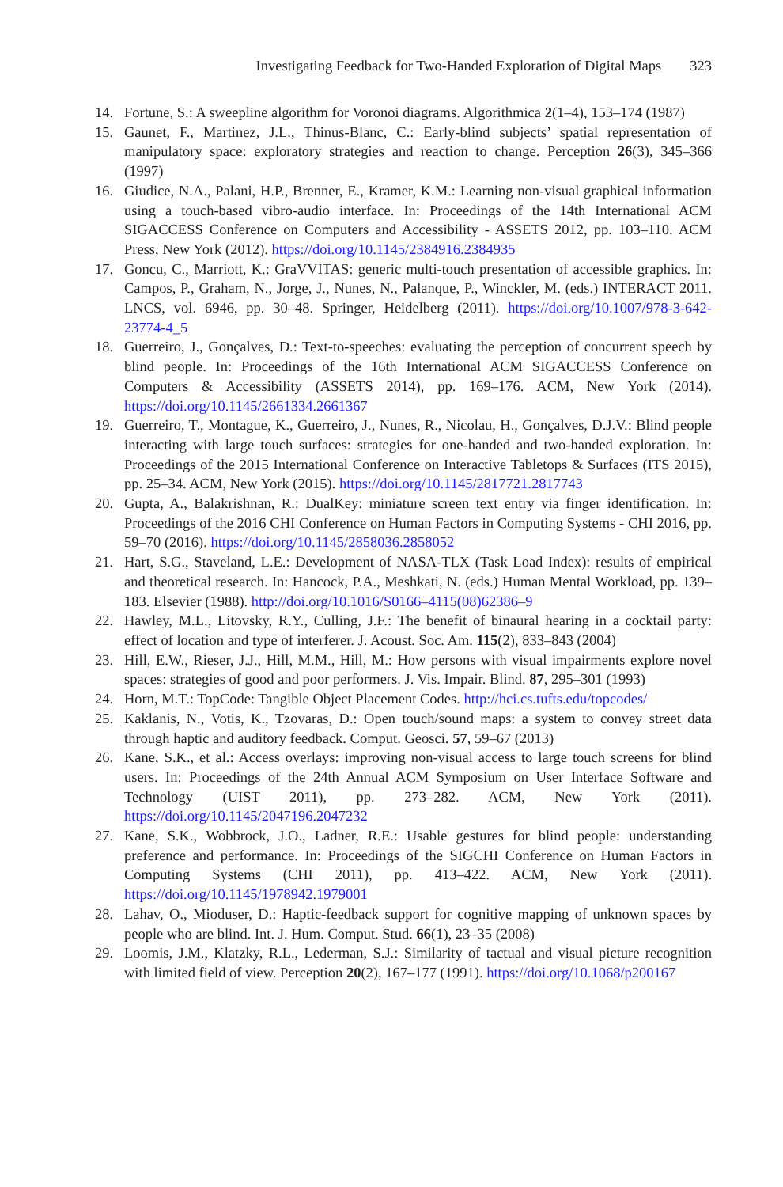Investigating Feedback for Two-Handed Exploration of Digital Maps 323
14. Fortune, S.: A sweepline algorithm for Voronoi diagrams. Algorithmica 2(1–4), 153–174 (1987)
15. Gaunet, F., Martinez, J.L., Thinus-Blanc, C.: Early-blind subjects’ spatial representation of manipulatory space: exploratory strategies and reaction to change. Perception 26(3), 345–366 (1997)
16. Giudice, N.A., Palani, H.P., Brenner, E., Kramer, K.M.: Learning non-visual graphical information using a touch-based vibro-audio interface. In: Proceedings of the 14th International ACM SIGACCESS Conference on Computers and Accessibility - ASSETS 2012, pp. 103–110. ACM Press, New York (2012). https://doi.org/10.1145/2384916.2384935
17. Goncu, C., Marriott, K.: GraVVITAS: generic multi-touch presentation of accessible graphics. In: Campos, P., Graham, N., Jorge, J., Nunes, N., Palanque, P., Winckler, M. (eds.) INTERACT 2011. LNCS, vol. 6946, pp. 30–48. Springer, Heidelberg (2011). https://doi.org/10.1007/978-3-642-23774-4_5
18. Guerreiro, J., Gonçalves, D.: Text-to-speeches: evaluating the perception of concurrent speech by blind people. In: Proceedings of the 16th International ACM SIGACCESS Conference on Computers & Accessibility (ASSETS 2014), pp. 169–176. ACM, New York (2014). https://doi.org/10.1145/2661334.2661367
19. Guerreiro, T., Montague, K., Guerreiro, J., Nunes, R., Nicolau, H., Gonçalves, D.J.V.: Blind people interacting with large touch surfaces: strategies for one-handed and two-handed exploration. In: Proceedings of the 2015 International Conference on Interactive Tabletops & Surfaces (ITS 2015), pp. 25–34. ACM, New York (2015). https://doi.org/10.1145/2817721.2817743
20. Gupta, A., Balakrishnan, R.: DualKey: miniature screen text entry via finger identification. In: Proceedings of the 2016 CHI Conference on Human Factors in Computing Systems - CHI 2016, pp. 59–70 (2016). https://doi.org/10.1145/2858036.2858052
21. Hart, S.G., Staveland, L.E.: Development of NASA-TLX (Task Load Index): results of empirical and theoretical research. In: Hancock, P.A., Meshkati, N. (eds.) Human Mental Workload, pp. 139–183. Elsevier (1988). http://doi.org/10.1016/S0166–4115(08)62386–9
22. Hawley, M.L., Litovsky, R.Y., Culling, J.F.: The benefit of binaural hearing in a cocktail party: effect of location and type of interferer. J. Acoust. Soc. Am. 115(2), 833–843 (2004)
23. Hill, E.W., Rieser, J.J., Hill, M.M., Hill, M.: How persons with visual impairments explore novel spaces: strategies of good and poor performers. J. Vis. Impair. Blind. 87, 295–301 (1993)
24. Horn, M.T.: TopCode: Tangible Object Placement Codes. http://hci.cs.tufts.edu/topcodes/
25. Kaklanis, N., Votis, K., Tzovaras, D.: Open touch/sound maps: a system to convey street data through haptic and auditory feedback. Comput. Geosci. 57, 59–67 (2013)
26. Kane, S.K., et al.: Access overlays: improving non-visual access to large touch screens for blind users. In: Proceedings of the 24th Annual ACM Symposium on User Interface Software and Technology (UIST 2011), pp. 273–282. ACM, New York (2011). https://doi.org/10.1145/2047196.2047232
27. Kane, S.K., Wobbrock, J.O., Ladner, R.E.: Usable gestures for blind people: understanding preference and performance. In: Proceedings of the SIGCHI Conference on Human Factors in Computing Systems (CHI 2011), pp. 413–422. ACM, New York (2011). https://doi.org/10.1145/1978942.1979001
28. Lahav, O., Mioduser, D.: Haptic-feedback support for cognitive mapping of unknown spaces by people who are blind. Int. J. Hum. Comput. Stud. 66(1), 23–35 (2008)
29. Loomis, J.M., Klatzky, R.L., Lederman, S.J.: Similarity of tactual and visual picture recognition with limited field of view. Perception 20(2), 167–177 (1991). https://doi.org/10.1068/p200167